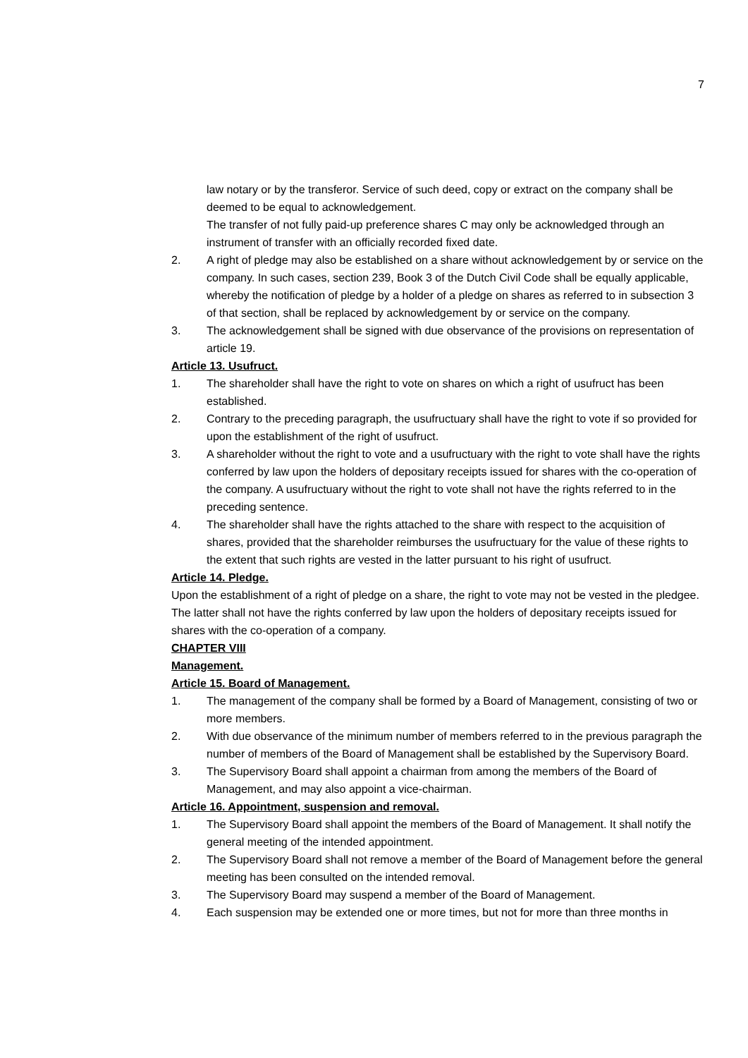7
law notary or by the transferor. Service of such deed, copy or extract on the company shall be deemed to be equal to acknowledgement.
The transfer of not fully paid-up preference shares C may only be acknowledged through an instrument of transfer with an officially recorded fixed date.
2. A right of pledge may also be established on a share without acknowledgement by or service on the company. In such cases, section 239, Book 3 of the Dutch Civil Code shall be equally applicable, whereby the notification of pledge by a holder of a pledge on shares as referred to in subsection 3 of that section, shall be replaced by acknowledgement by or service on the company.
3. The acknowledgement shall be signed with due observance of the provisions on representation of article 19.
Article 13. Usufruct.
1. The shareholder shall have the right to vote on shares on which a right of usufruct has been established.
2. Contrary to the preceding paragraph, the usufructuary shall have the right to vote if so provided for upon the establishment of the right of usufruct.
3. A shareholder without the right to vote and a usufructuary with the right to vote shall have the rights conferred by law upon the holders of depositary receipts issued for shares with the co-operation of the company. A usufructuary without the right to vote shall not have the rights referred to in the preceding sentence.
4. The shareholder shall have the rights attached to the share with respect to the acquisition of shares, provided that the shareholder reimburses the usufructuary for the value of these rights to the extent that such rights are vested in the latter pursuant to his right of usufruct.
Article 14. Pledge.
Upon the establishment of a right of pledge on a share, the right to vote may not be vested in the pledgee. The latter shall not have the rights conferred by law upon the holders of depositary receipts issued for shares with the co-operation of a company.
CHAPTER VIII
Management.
Article 15. Board of Management.
1. The management of the company shall be formed by a Board of Management, consisting of two or more members.
2. With due observance of the minimum number of members referred to in the previous paragraph the number of members of the Board of Management shall be established by the Supervisory Board.
3. The Supervisory Board shall appoint a chairman from among the members of the Board of Management, and may also appoint a vice-chairman.
Article 16. Appointment, suspension and removal.
1. The Supervisory Board shall appoint the members of the Board of Management. It shall notify the general meeting of the intended appointment.
2. The Supervisory Board shall not remove a member of the Board of Management before the general meeting has been consulted on the intended removal.
3. The Supervisory Board may suspend a member of the Board of Management.
4. Each suspension may be extended one or more times, but not for more than three months in